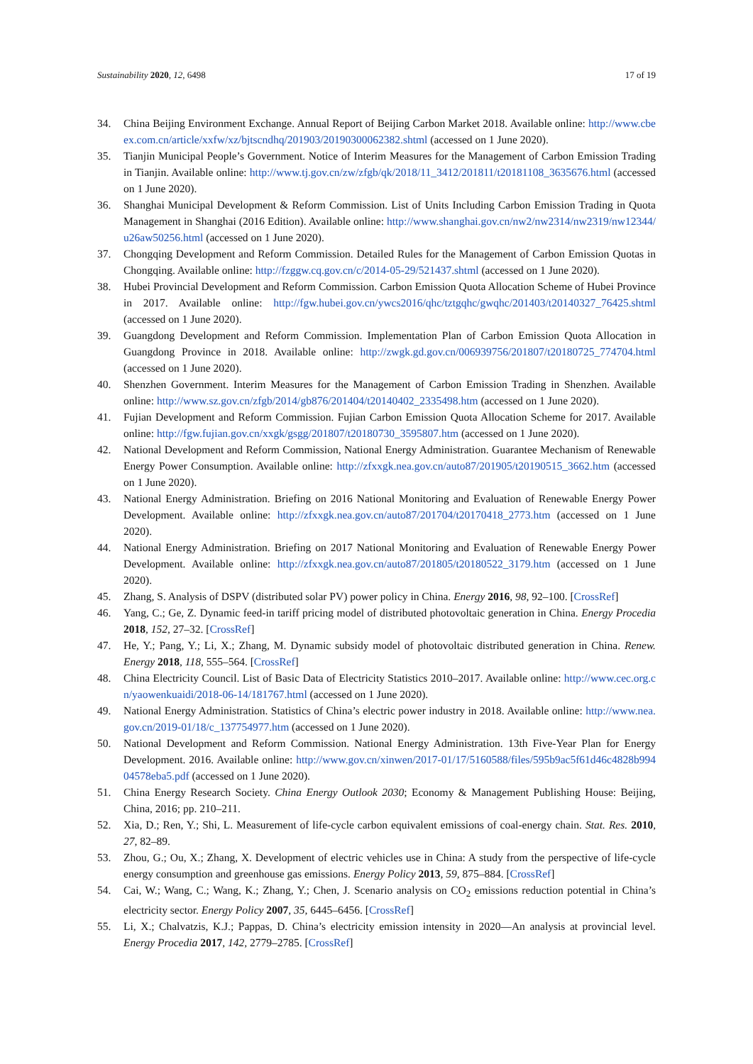Sustainability 2020, 12, 6498 17 of 19
34. China Beijing Environment Exchange. Annual Report of Beijing Carbon Market 2018. Available online: http://www.cbeex.com.cn/article/xxfw/xz/bjtscndhq/201903/20190300062382.shtml (accessed on 1 June 2020).
35. Tianjin Municipal People’s Government. Notice of Interim Measures for the Management of Carbon Emission Trading in Tianjin. Available online: http://www.tj.gov.cn/zw/zfgb/qk/2018/11_3412/201811/t20181108_3635676.html (accessed on 1 June 2020).
36. Shanghai Municipal Development & Reform Commission. List of Units Including Carbon Emission Trading in Quota Management in Shanghai (2016 Edition). Available online: http://www.shanghai.gov.cn/nw2/nw2314/nw2319/nw12344/u26aw50256.html (accessed on 1 June 2020).
37. Chongqing Development and Reform Commission. Detailed Rules for the Management of Carbon Emission Quotas in Chongqing. Available online: http://fzggw.cq.gov.cn/c/2014-05-29/521437.shtml (accessed on 1 June 2020).
38. Hubei Provincial Development and Reform Commission. Carbon Emission Quota Allocation Scheme of Hubei Province in 2017. Available online: http://fgw.hubei.gov.cn/ywcs2016/qhc/tztgqhc/gwqhc/201403/t20140327_76425.shtml (accessed on 1 June 2020).
39. Guangdong Development and Reform Commission. Implementation Plan of Carbon Emission Quota Allocation in Guangdong Province in 2018. Available online: http://zwgk.gd.gov.cn/006939756/201807/t20180725_774704.html (accessed on 1 June 2020).
40. Shenzhen Government. Interim Measures for the Management of Carbon Emission Trading in Shenzhen. Available online: http://www.sz.gov.cn/zfgb/2014/gb876/201404/t20140402_2335498.htm (accessed on 1 June 2020).
41. Fujian Development and Reform Commission. Fujian Carbon Emission Quota Allocation Scheme for 2017. Available online: http://fgw.fujian.gov.cn/xxgk/gsgg/201807/t20180730_3595807.htm (accessed on 1 June 2020).
42. National Development and Reform Commission, National Energy Administration. Guarantee Mechanism of Renewable Energy Power Consumption. Available online: http://zfxxgk.nea.gov.cn/auto87/201905/t20190515_3662.htm (accessed on 1 June 2020).
43. National Energy Administration. Briefing on 2016 National Monitoring and Evaluation of Renewable Energy Power Development. Available online: http://zfxxgk.nea.gov.cn/auto87/201704/t20170418_2773.htm (accessed on 1 June 2020).
44. National Energy Administration. Briefing on 2017 National Monitoring and Evaluation of Renewable Energy Power Development. Available online: http://zfxxgk.nea.gov.cn/auto87/201805/t20180522_3179.htm (accessed on 1 June 2020).
45. Zhang, S. Analysis of DSPV (distributed solar PV) power policy in China. Energy 2016, 98, 92–100. [CrossRef]
46. Yang, C.; Ge, Z. Dynamic feed-in tariff pricing model of distributed photovoltaic generation in China. Energy Procedia 2018, 152, 27–32. [CrossRef]
47. He, Y.; Pang, Y.; Li, X.; Zhang, M. Dynamic subsidy model of photovoltaic distributed generation in China. Renew. Energy 2018, 118, 555–564. [CrossRef]
48. China Electricity Council. List of Basic Data of Electricity Statistics 2010–2017. Available online: http://www.cec.org.cn/yaowenkuaidi/2018-06-14/181767.html (accessed on 1 June 2020).
49. National Energy Administration. Statistics of China’s electric power industry in 2018. Available online: http://www.nea.gov.cn/2019-01/18/c_137754977.htm (accessed on 1 June 2020).
50. National Development and Reform Commission. National Energy Administration. 13th Five-Year Plan for Energy Development. 2016. Available online: http://www.gov.cn/xinwen/2017-01/17/5160588/files/595b9ac5f61d46c4828b99404578eba5.pdf (accessed on 1 June 2020).
51. China Energy Research Society. China Energy Outlook 2030; Economy & Management Publishing House: Beijing, China, 2016; pp. 210–211.
52. Xia, D.; Ren, Y.; Shi, L. Measurement of life-cycle carbon equivalent emissions of coal-energy chain. Stat. Res. 2010, 27, 82–89.
53. Zhou, G.; Ou, X.; Zhang, X. Development of electric vehicles use in China: A study from the perspective of life-cycle energy consumption and greenhouse gas emissions. Energy Policy 2013, 59, 875–884. [CrossRef]
54. Cai, W.; Wang, C.; Wang, K.; Zhang, Y.; Chen, J. Scenario analysis on CO<sub>2</sub> emissions reduction potential in China’s electricity sector. Energy Policy 2007, 35, 6445–6456. [CrossRef]
55. Li, X.; Chalvatzis, K.J.; Pappas, D. China’s electricity emission intensity in 2020—An analysis at provincial level. Energy Procedia 2017, 142, 2779–2785. [CrossRef]